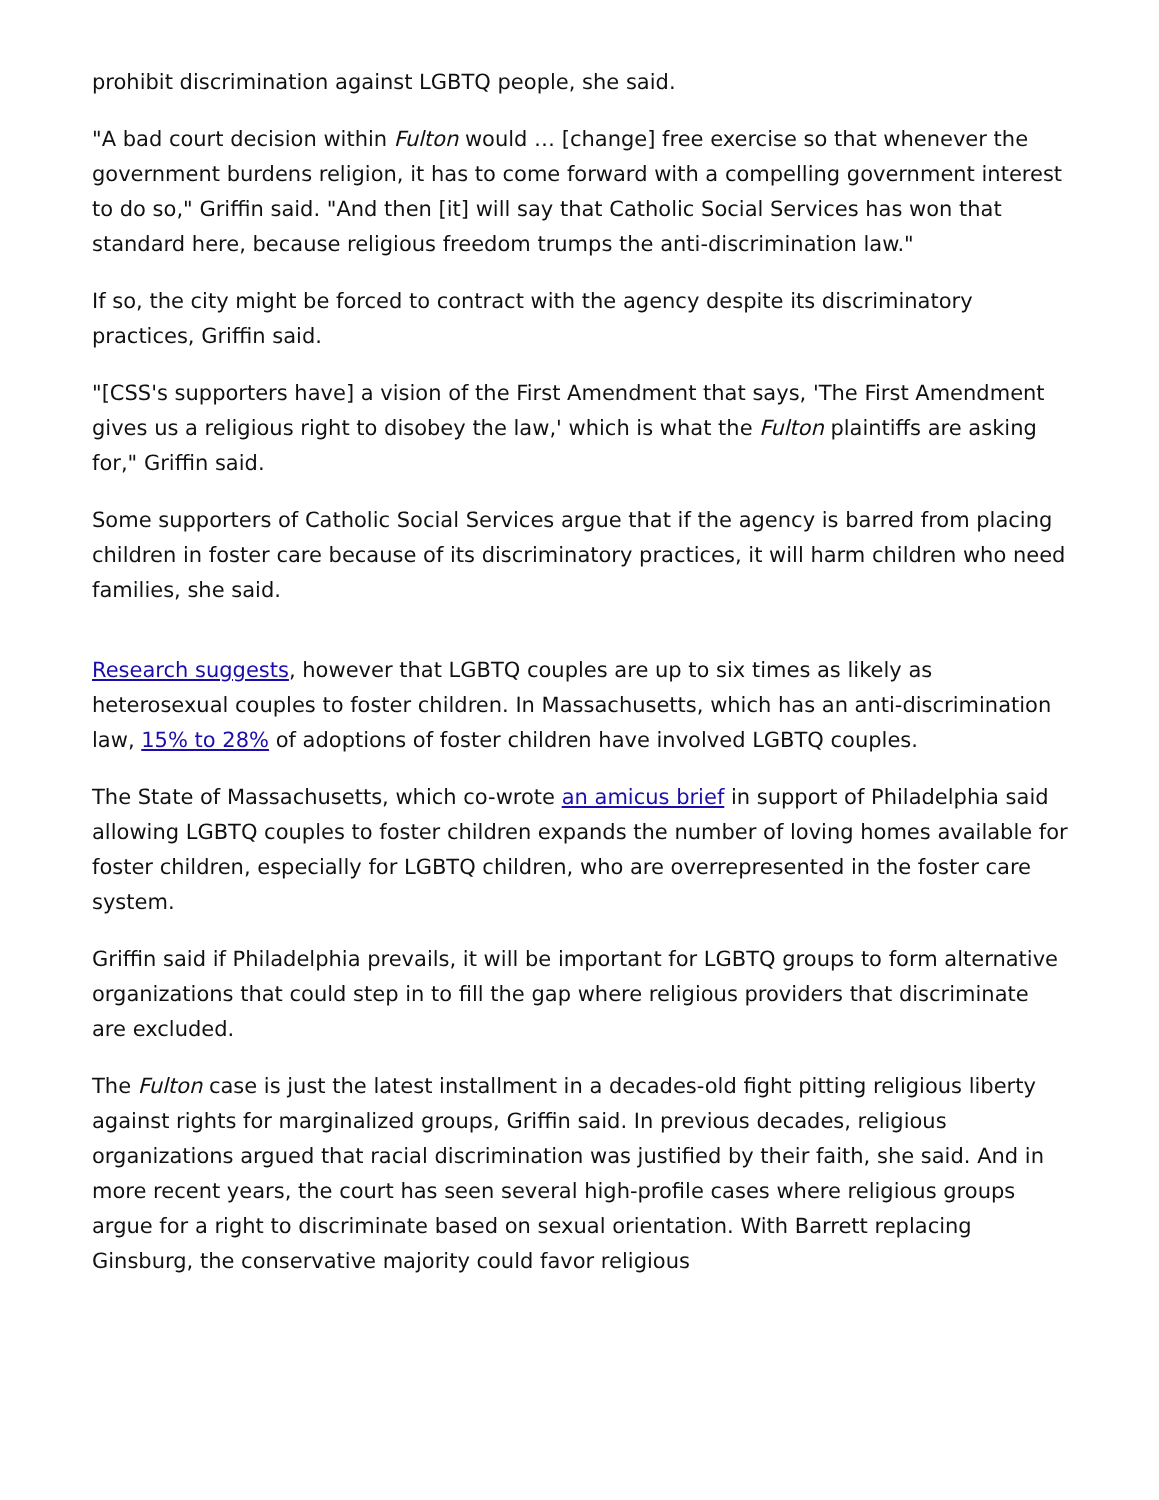prohibit discrimination against LGBTQ people, she said.
"A bad court decision within Fulton would … [change] free exercise so that whenever the government burdens religion, it has to come forward with a compelling government interest to do so," Griffin said. "And then [it] will say that Catholic Social Services has won that standard here, because religious freedom trumps the anti-discrimination law."
If so, the city might be forced to contract with the agency despite its discriminatory practices, Griffin said.
"[CSS's supporters have] a vision of the First Amendment that says, 'The First Amendment gives us a religious right to disobey the law,' which is what the Fulton plaintiffs are asking for," Griffin said.
Some supporters of Catholic Social Services argue that if the agency is barred from placing children in foster care because of its discriminatory practices, it will harm children who need families, she said.
Research suggests, however that LGBTQ couples are up to six times as likely as heterosexual couples to foster children. In Massachusetts, which has an anti-discrimination law, 15% to 28% of adoptions of foster children have involved LGBTQ couples.
The State of Massachusetts, which co-wrote an amicus brief in support of Philadelphia said allowing LGBTQ couples to foster children expands the number of loving homes available for foster children, especially for LGBTQ children, who are overrepresented in the foster care system.
Griffin said if Philadelphia prevails, it will be important for LGBTQ groups to form alternative organizations that could step in to fill the gap where religious providers that discriminate are excluded.
The Fulton case is just the latest installment in a decades-old fight pitting religious liberty against rights for marginalized groups, Griffin said. In previous decades, religious organizations argued that racial discrimination was justified by their faith, she said. And in more recent years, the court has seen several high-profile cases where religious groups argue for a right to discriminate based on sexual orientation. With Barrett replacing Ginsburg, the conservative majority could favor religious